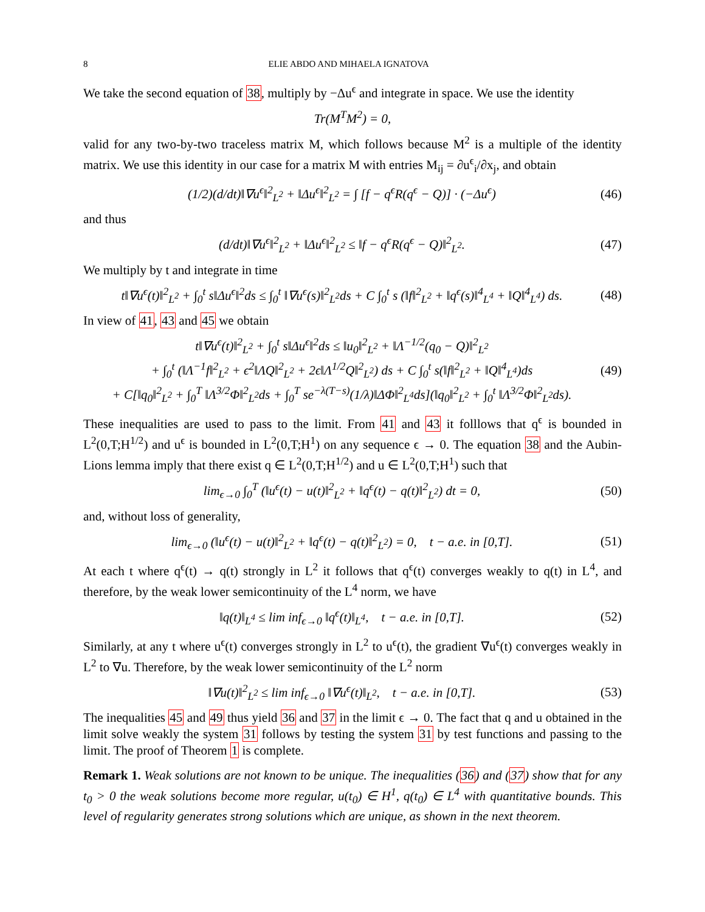8 ELIE ABDO AND MIHAELA IGNATOVA
We take the second equation of 38, multiply by −Δu<sup>ϵ</sup> and integrate in space. We use the identity
Tr(M<sup>T</sup>M<sup>2</sup>) = 0,
valid for any two-by-two traceless matrix M, which follows because M<sup>2</sup> is a multiple of the identity matrix. We use this identity in our case for a matrix M with entries M<sub>ij</sub> = ∂u<sup>ϵ</sup><sub>i</sub>/∂x<sub>j</sub>, and obtain
(1/2)(d/dt)‖∇u<sup>ϵ</sup>‖<sup>2</sup><sub>L<sup>2</sup></sub> + ‖Δu<sup>ϵ</sup>‖<sup>2</sup><sub>L<sup>2</sup></sub> = ∫ [f − q<sup>ϵ</sup>R(q<sup>ϵ</sup> − Q)] · (−Δu<sup>ϵ</sup>) (46)
and thus
(d/dt)‖∇u<sup>ϵ</sup>‖<sup>2</sup><sub>L<sup>2</sup></sub> + ‖Δu<sup>ϵ</sup>‖<sup>2</sup><sub>L<sup>2</sup></sub> ≤ ‖f − q<sup>ϵ</sup>R(q<sup>ϵ</sup> − Q)‖<sup>2</sup><sub>L<sup>2</sup></sub>. (47)
We multiply by t and integrate in time
t‖∇u<sup>ϵ</sup>(t)‖<sup>2</sup><sub>L<sup>2</sup></sub> + ∫<sub>0</sub><sup>t</sup> s‖Δu<sup>ϵ</sup>‖<sup>2</sup>ds ≤ ∫<sub>0</sub><sup>t</sup> ‖∇u<sup>ϵ</sup>(s)‖<sup>2</sup><sub>L<sup>2</sup></sub>ds + C ∫<sub>0</sub><sup>t</sup> s (‖f‖<sup>2</sup><sub>L<sup>2</sup></sub> + ‖q<sup>ϵ</sup>(s)‖<sup>4</sup><sub>L<sup>4</sup></sub> + ‖Q‖<sup>4</sup><sub>L<sup>4</sup></sub>) ds. (48)
In view of 41, 43 and 45 we obtain
t‖∇u<sup>ϵ</sup>(t)‖<sup>2</sup><sub>L<sup>2</sup></sub> + ∫<sub>0</sub><sup>t</sup> s‖Δu<sup>ϵ</sup>‖<sup>2</sup>ds ≤ ‖u<sub>0</sub>‖<sup>2</sup><sub>L<sup>2</sup></sub> + ‖Λ<sup>−1/2</sup>(q<sub>0</sub> − Q)‖<sup>2</sup><sub>L<sup>2</sup></sub>
+ ∫<sub>0</sub><sup>t</sup> (‖Λ<sup>−1</sup>f‖<sup>2</sup><sub>L<sup>2</sup></sub> + ϵ<sup>2</sup>‖ΛQ‖<sup>2</sup><sub>L<sup>2</sup></sub> + 2ϵ‖Λ<sup>1/2</sup>Q‖<sup>2</sup><sub>L<sup>2</sup></sub>) ds + C ∫<sub>0</sub><sup>t</sup> s(‖f‖<sup>2</sup><sub>L<sup>2</sup></sub> + ‖Q‖<sup>4</sup><sub>L<sup>4</sup></sub>)ds
+ C[‖q<sub>0</sub>‖<sup>2</sup><sub>L<sup>2</sup></sub> + ∫<sub>0</sub><sup>T</sup> ‖Λ<sup>3/2</sup>Φ‖<sup>2</sup><sub>L<sup>2</sup></sub>ds + ∫<sub>0</sub><sup>T</sup> se<sup>−λ(T−s)</sup>(1/λ)‖ΔΦ‖<sup>2</sup><sub>L<sup>4</sup></sub>ds](‖q<sub>0</sub>‖<sup>2</sup><sub>L<sup>2</sup></sub> + ∫<sub>0</sub><sup>t</sup> ‖Λ<sup>3/2</sup>Φ‖<sup>2</sup><sub>L<sup>2</sup></sub>ds). (49)
These inequalities are used to pass to the limit. From 41 and 43 it folllows that q<sup>ϵ</sup> is bounded in L<sup>2</sup>(0,T;H<sup>1/2</sup>) and u<sup>ϵ</sup> is bounded in L<sup>2</sup>(0,T;H<sup>1</sup>) on any sequence ϵ → 0. The equation 38 and the Aubin-Lions lemma imply that there exist q ∈ L<sup>2</sup>(0,T;H<sup>1/2</sup>) and u ∈ L<sup>2</sup>(0,T;H<sup>1</sup>) such that
lim<sub>ϵ→0</sub> ∫<sub>0</sub><sup>T</sup> (‖u<sup>ϵ</sup>(t) − u(t)‖<sup>2</sup><sub>L<sup>2</sup></sub> + ‖q<sup>ϵ</sup>(t) − q(t)‖<sup>2</sup><sub>L<sup>2</sup></sub>) dt = 0, (50)
and, without loss of generality,
lim<sub>ϵ→0</sub> (‖u<sup>ϵ</sup>(t) − u(t)‖<sup>2</sup><sub>L<sup>2</sup></sub> + ‖q<sup>ϵ</sup>(t) − q(t)‖<sup>2</sup><sub>L<sup>2</sup></sub>) = 0, t − a.e. in [0,T]. (51)
At each t where q<sup>ϵ</sup>(t) → q(t) strongly in L<sup>2</sup> it follows that q<sup>ϵ</sup>(t) converges weakly to q(t) in L<sup>4</sup>, and therefore, by the weak lower semicontinuity of the L<sup>4</sup> norm, we have
‖q(t)‖<sub>L<sup>4</sup></sub> ≤ lim inf<sub>ϵ→0</sub> ‖q<sup>ϵ</sup>(t)‖<sub>L<sup>4</sup></sub>, t − a.e. in [0,T]. (52)
Similarly, at any t where u<sup>ϵ</sup>(t) converges strongly in L<sup>2</sup> to u<sup>ϵ</sup>(t), the gradient ∇u<sup>ϵ</sup>(t) converges weakly in L<sup>2</sup> to ∇u. Therefore, by the weak lower semicontinuity of the L<sup>2</sup> norm
‖∇u(t)‖<sup>2</sup><sub>L<sup>2</sup></sub> ≤ lim inf<sub>ϵ→0</sub> ‖∇u<sup>ϵ</sup>(t)‖<sub>L<sup>2</sup></sub>, t − a.e. in [0,T]. (53)
The inequalities 45 and 49 thus yield 36 and 37 in the limit ϵ → 0. The fact that q and u obtained in the limit solve weakly the system 31 follows by testing the system 31 by test functions and passing to the limit. The proof of Theorem 1 is complete.
Remark 1. Weak solutions are not known to be unique. The inequalities (36) and (37) show that for any t<sub>0</sub> > 0 the weak solutions become more regular, u(t<sub>0</sub>) ∈ H<sup>1</sup>, q(t<sub>0</sub>) ∈ L<sup>4</sup> with quantitative bounds. This level of regularity generates strong solutions which are unique, as shown in the next theorem.